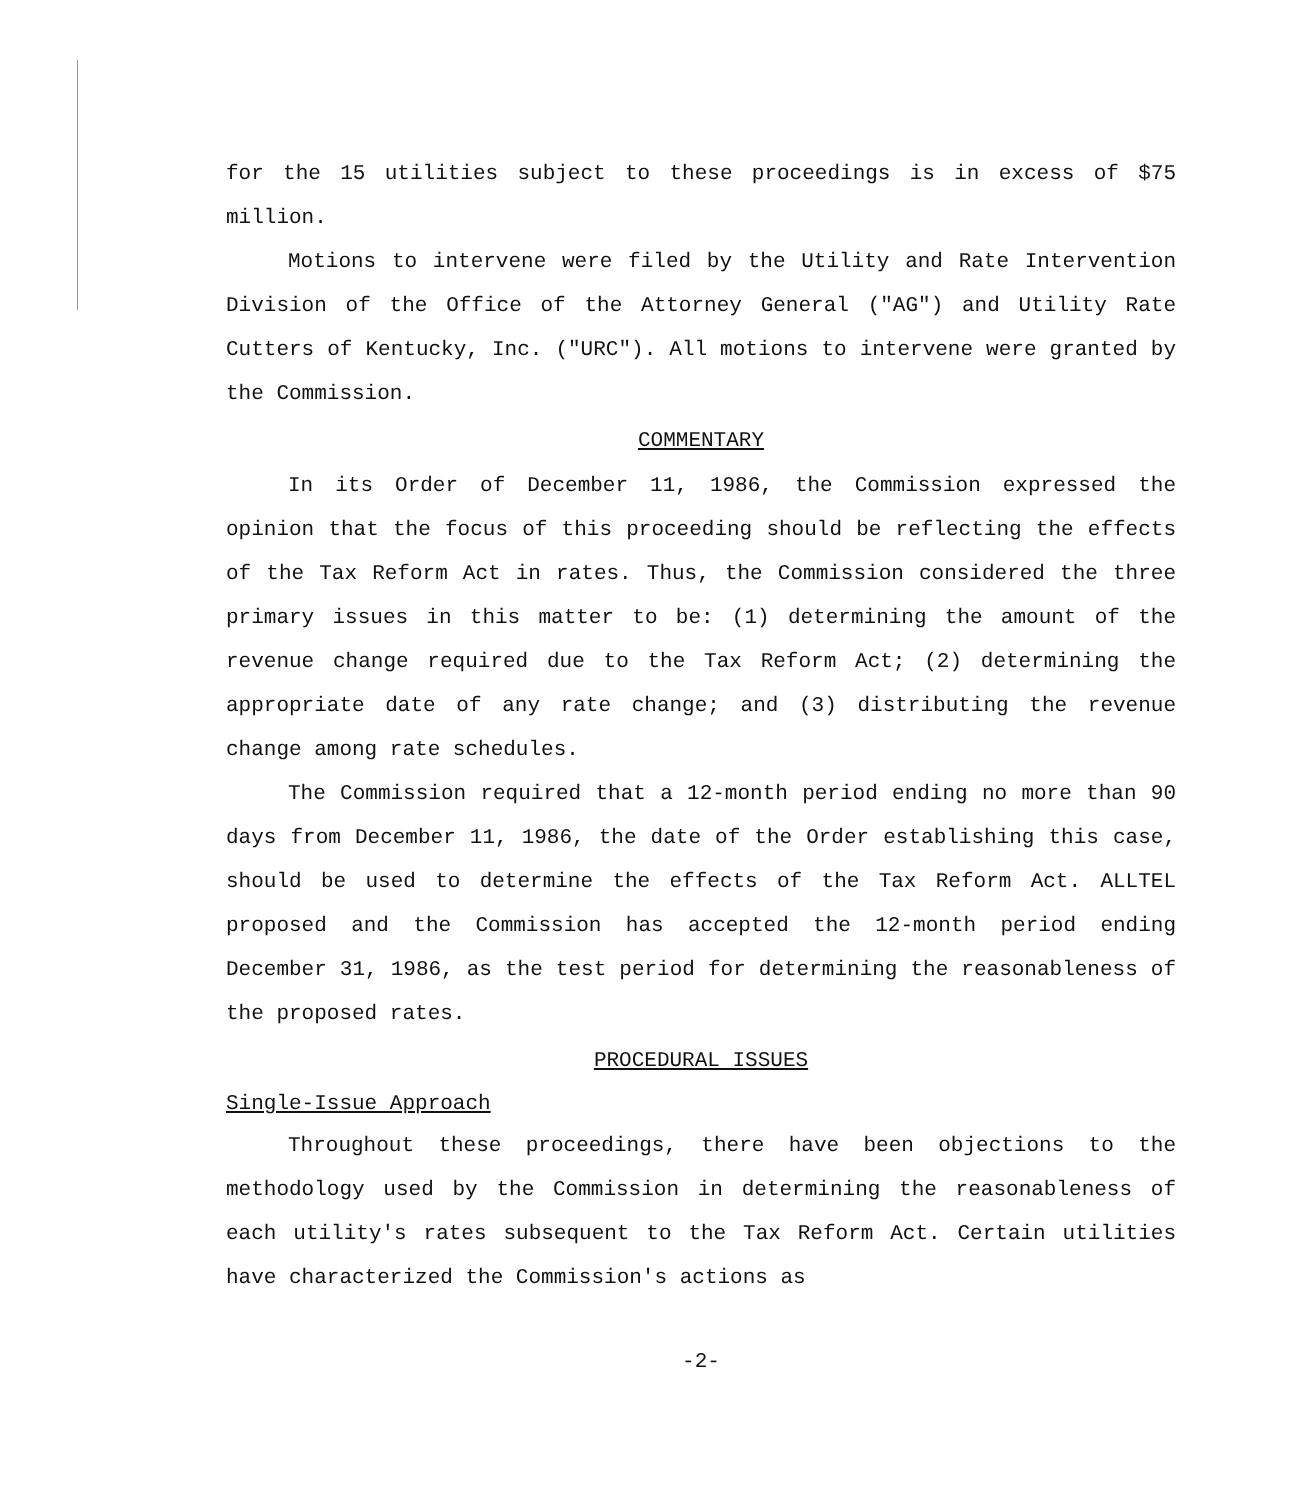for the 15 utilities subject to these proceedings is in excess of $75 million.
Motions to intervene were filed by the Utility and Rate Intervention Division of the Office of the Attorney General ("AG") and Utility Rate Cutters of Kentucky, Inc. ("URC"). All motions to intervene were granted by the Commission.
COMMENTARY
In its Order of December 11, 1986, the Commission expressed the opinion that the focus of this proceeding should be reflecting the effects of the Tax Reform Act in rates. Thus, the Commission considered the three primary issues in this matter to be: (1) determining the amount of the revenue change required due to the Tax Reform Act; (2) determining the appropriate date of any rate change; and (3) distributing the revenue change among rate schedules.
The Commission required that a 12-month period ending no more than 90 days from December 11, 1986, the date of the Order establishing this case, should be used to determine the effects of the Tax Reform Act. ALLTEL proposed and the Commission has accepted the 12-month period ending December 31, 1986, as the test period for determining the reasonableness of the proposed rates.
PROCEDURAL ISSUES
Single-Issue Approach
Throughout these proceedings, there have been objections to the methodology used by the Commission in determining the reasonableness of each utility's rates subsequent to the Tax Reform Act. Certain utilities have characterized the Commission's actions as
-2-